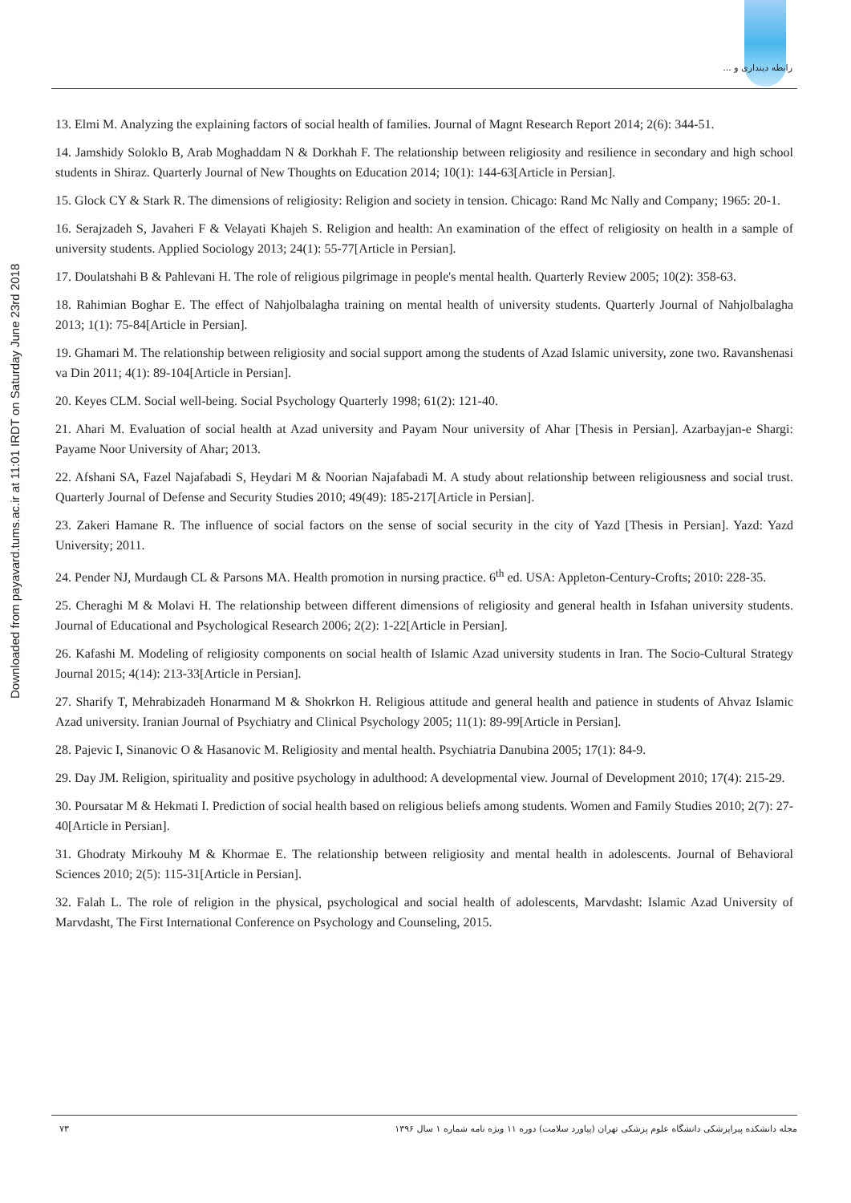رابطه دینداری و ...
Downloaded from payavard.tums.ac.ir at 11:01 IRDT on Saturday June 23rd 2018
13. Elmi M. Analyzing the explaining factors of social health of families. Journal of Magnt Research Report 2014; 2(6): 344-51.
14. Jamshidy Soloklo B, Arab Moghaddam N & Dorkhah F. The relationship between religiosity and resilience in secondary and high school students in Shiraz. Quarterly Journal of New Thoughts on Education 2014; 10(1): 144-63[Article in Persian].
15. Glock CY & Stark R. The dimensions of religiosity: Religion and society in tension. Chicago: Rand Mc Nally and Company; 1965: 20-1.
16. Serajzadeh S, Javaheri F & Velayati Khajeh S. Religion and health: An examination of the effect of religiosity on health in a sample of university students. Applied Sociology 2013; 24(1): 55-77[Article in Persian].
17. Doulatshahi B & Pahlevani H. The role of religious pilgrimage in people's mental health. Quarterly Review 2005; 10(2): 358-63.
18. Rahimian Boghar E. The effect of Nahjolbalagha training on mental health of university students. Quarterly Journal of Nahjolbalagha 2013; 1(1): 75-84[Article in Persian].
19. Ghamari M. The relationship between religiosity and social support among the students of Azad Islamic university, zone two. Ravanshenasi va Din 2011; 4(1): 89-104[Article in Persian].
20. Keyes CLM. Social well-being. Social Psychology Quarterly 1998; 61(2): 121-40.
21. Ahari M. Evaluation of social health at Azad university and Payam Nour university of Ahar [Thesis in Persian]. Azarbayjan-e Shargi: Payame Noor University of Ahar; 2013.
22. Afshani SA, Fazel Najafabadi S, Heydari M & Noorian Najafabadi M. A study about relationship between religiousness and social trust. Quarterly Journal of Defense and Security Studies 2010; 49(49): 185-217[Article in Persian].
23. Zakeri Hamane R. The influence of social factors on the sense of social security in the city of Yazd [Thesis in Persian]. Yazd: Yazd University; 2011.
24. Pender NJ, Murdaugh CL & Parsons MA. Health promotion in nursing practice. 6<sup>th</sup> ed. USA: Appleton-Century-Crofts; 2010: 228-35.
25. Cheraghi M & Molavi H. The relationship between different dimensions of religiosity and general health in Isfahan university students. Journal of Educational and Psychological Research 2006; 2(2): 1-22[Article in Persian].
26. Kafashi M. Modeling of religiosity components on social health of Islamic Azad university students in Iran. The Socio-Cultural Strategy Journal 2015; 4(14): 213-33[Article in Persian].
27. Sharify T, Mehrabizadeh Honarmand M & Shokrkon H. Religious attitude and general health and patience in students of Ahvaz Islamic Azad university. Iranian Journal of Psychiatry and Clinical Psychology 2005; 11(1): 89-99[Article in Persian].
28. Pajevic I, Sinanovic O & Hasanovic M. Religiosity and mental health. Psychiatria Danubina 2005; 17(1): 84-9.
29. Day JM. Religion, spirituality and positive psychology in adulthood: A developmental view. Journal of Development 2010; 17(4): 215-29.
30. Poursatar M & Hekmati I. Prediction of social health based on religious beliefs among students. Women and Family Studies 2010; 2(7): 27-40[Article in Persian].
31. Ghodraty Mirkouhy M & Khormae E. The relationship between religiosity and mental health in adolescents. Journal of Behavioral Sciences 2010; 2(5): 115-31[Article in Persian].
32. Falah L. The role of religion in the physical, psychological and social health of adolescents, Marvdasht: Islamic Azad University of Marvdasht, The First International Conference on Psychology and Counseling, 2015.
۷۳ مجله دانشکده پیراپزشکی دانشگاه علوم پزشکی تهران (پیاورد سلامت) دوره ۱۱ ویژه نامه شماره ۱ سال ۱۳۹۶